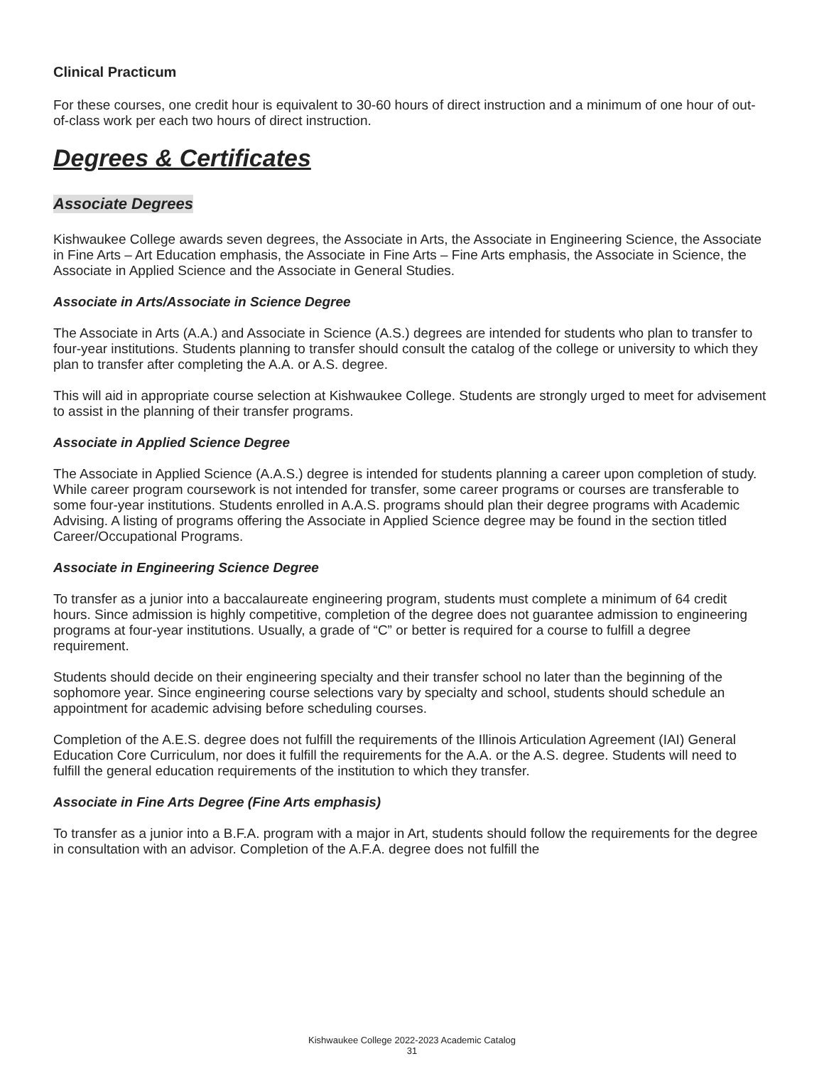Clinical Practicum
For these courses, one credit hour is equivalent to 30-60 hours of direct instruction and a minimum of one hour of out-of-class work per each two hours of direct instruction.
Degrees & Certificates
Associate Degrees
Kishwaukee College awards seven degrees, the Associate in Arts, the Associate in Engineering Science, the Associate in Fine Arts – Art Education emphasis, the Associate in Fine Arts – Fine Arts emphasis, the Associate in Science, the Associate in Applied Science and the Associate in General Studies.
Associate in Arts/Associate in Science Degree
The Associate in Arts (A.A.) and Associate in Science (A.S.) degrees are intended for students who plan to transfer to four-year institutions. Students planning to transfer should consult the catalog of the college or university to which they plan to transfer after completing the A.A. or A.S. degree.
This will aid in appropriate course selection at Kishwaukee College. Students are strongly urged to meet for advisement to assist in the planning of their transfer programs.
Associate in Applied Science Degree
The Associate in Applied Science (A.A.S.) degree is intended for students planning a career upon completion of study. While career program coursework is not intended for transfer, some career programs or courses are transferable to some four-year institutions. Students enrolled in A.A.S. programs should plan their degree programs with Academic Advising. A listing of programs offering the Associate in Applied Science degree may be found in the section titled Career/Occupational Programs.
Associate in Engineering Science Degree
To transfer as a junior into a baccalaureate engineering program, students must complete a minimum of 64 credit hours. Since admission is highly competitive, completion of the degree does not guarantee admission to engineering programs at four-year institutions. Usually, a grade of “C” or better is required for a course to fulfill a degree requirement.
Students should decide on their engineering specialty and their transfer school no later than the beginning of the sophomore year. Since engineering course selections vary by specialty and school, students should schedule an appointment for academic advising before scheduling courses.
Completion of the A.E.S. degree does not fulfill the requirements of the Illinois Articulation Agreement (IAI) General Education Core Curriculum, nor does it fulfill the requirements for the A.A. or the A.S. degree. Students will need to fulfill the general education requirements of the institution to which they transfer.
Associate in Fine Arts Degree (Fine Arts emphasis)
To transfer as a junior into a B.F.A. program with a major in Art, students should follow the requirements for the degree in consultation with an advisor. Completion of the A.F.A. degree does not fulfill the
Kishwaukee College 2022-2023 Academic Catalog
31